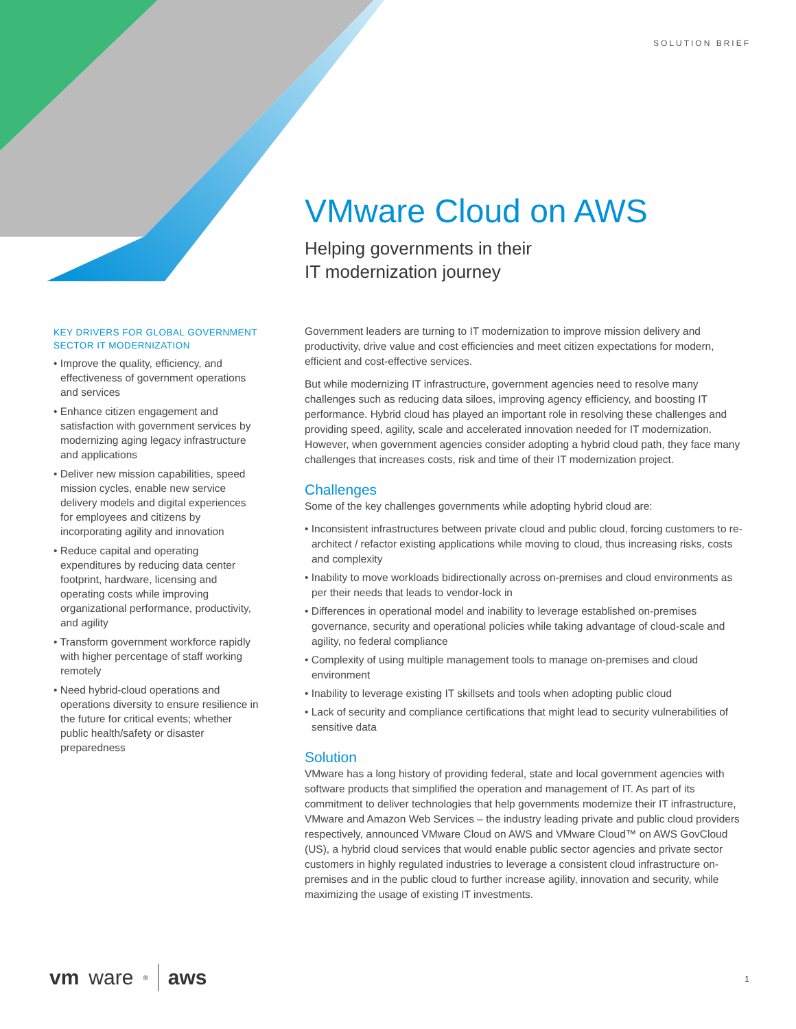SOLUTION BRIEF
VMware Cloud on AWS
Helping governments in their
IT modernization journey
KEY DRIVERS FOR GLOBAL GOVERNMENT SECTOR IT MODERNIZATION
• Improve the quality, efficiency, and effectiveness of government operations and services
• Enhance citizen engagement and satisfaction with government services by modernizing aging legacy infrastructure and applications
• Deliver new mission capabilities, speed mission cycles, enable new service delivery models and digital experiences for employees and citizens by incorporating agility and innovation
• Reduce capital and operating expenditures by reducing data center footprint, hardware, licensing and operating costs while improving organizational performance, productivity, and agility
• Transform government workforce rapidly with higher percentage of staff working remotely
• Need hybrid-cloud operations and operations diversity to ensure resilience in the future for critical events; whether public health/safety or disaster preparedness
Government leaders are turning to IT modernization to improve mission delivery and productivity, drive value and cost efficiencies and meet citizen expectations for modern, efficient and cost-effective services.
But while modernizing IT infrastructure, government agencies need to resolve many challenges such as reducing data siloes, improving agency efficiency, and boosting IT performance. Hybrid cloud has played an important role in resolving these challenges and providing speed, agility, scale and accelerated innovation needed for IT modernization. However, when government agencies consider adopting a hybrid cloud path, they face many challenges that increases costs, risk and time of their IT modernization project.
Challenges
Some of the key challenges governments while adopting hybrid cloud are:
• Inconsistent infrastructures between private cloud and public cloud, forcing customers to re-architect / refactor existing applications while moving to cloud, thus increasing risks, costs and complexity
• Inability to move workloads bidirectionally across on-premises and cloud environments as per their needs that leads to vendor-lock in
• Differences in operational model and inability to leverage established on-premises governance, security and operational policies while taking advantage of cloud-scale and agility, no federal compliance
• Complexity of using multiple management tools to manage on-premises and cloud environment
• Inability to leverage existing IT skillsets and tools when adopting public cloud
• Lack of security and compliance certifications that might lead to security vulnerabilities of sensitive data
Solution
VMware has a long history of providing federal, state and local government agencies with software products that simplified the operation and management of IT. As part of its commitment to deliver technologies that help governments modernize their IT infrastructure, VMware and Amazon Web Services – the industry leading private and public cloud providers respectively, announced VMware Cloud on AWS and VMware Cloud™ on AWS GovCloud (US), a hybrid cloud services that would enable public sector agencies and private sector customers in highly regulated industries to leverage a consistent cloud infrastructure on-premises and in the public cloud to further increase agility, innovation and security, while maximizing the usage of existing IT investments.
vm ware<sup>®</sup> aws 1